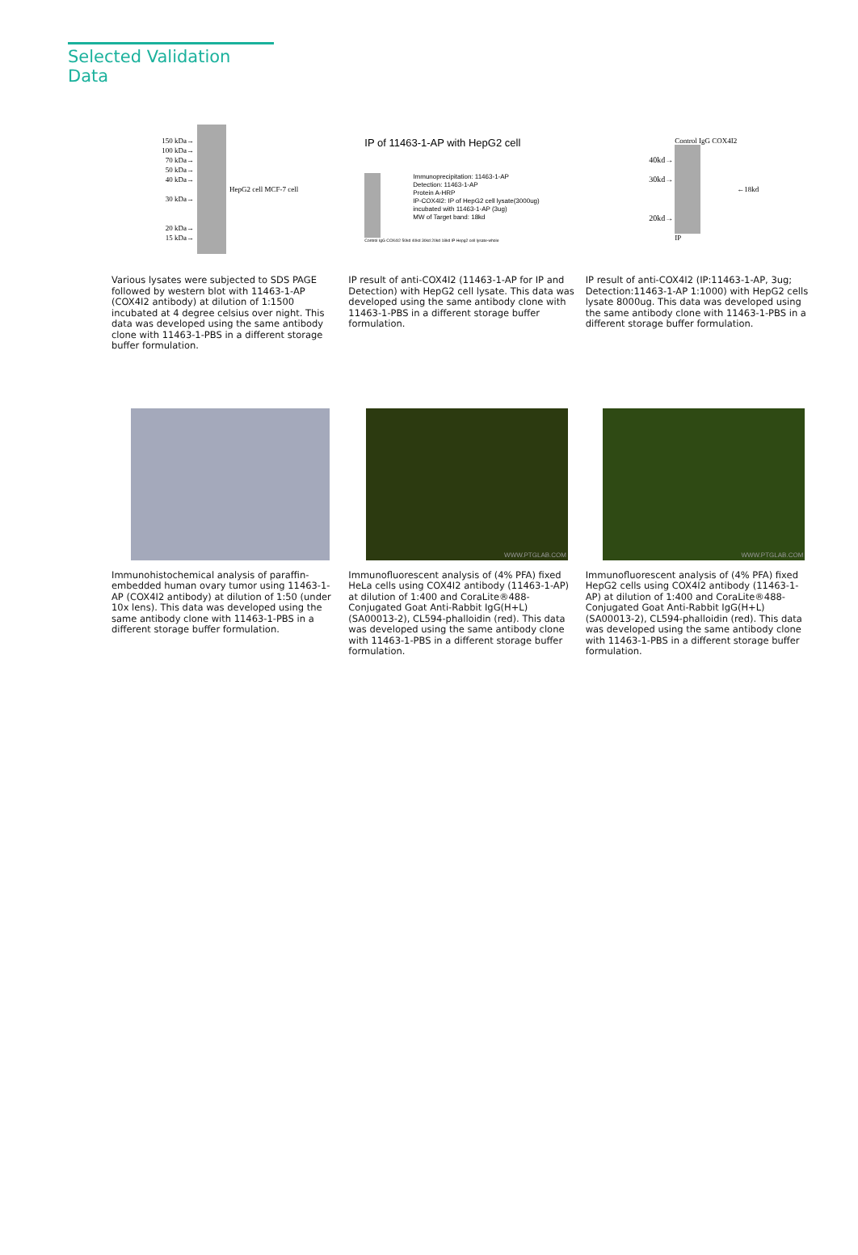Selected Validation Data
150 kDa→
100 kDa→
70 kDa→
50 kDa→
40 kDa→
30 kDa→
20 kDa→
15 kDa→
HepG2 cell MCF-7 cell
Various lysates were subjected to SDS PAGE followed by western blot with 11463-1-AP (COX4I2 antibody) at dilution of 1:1500 incubated at 4 degree celsius over night. This data was developed using the same antibody clone with 11463-1-PBS in a different storage buffer formulation.
IP of 11463-1-AP with HepG2 cell
Immunoprecipitation: 11463-1-AP
Detection: 11463-1-AP
Protein A-HRP
IP-COX4I2: IP of HepG2 cell lysate(3000ug)
incubated with 11463-1-AP (3ug)
MW of Target band: 18kd
Control IgG COX4I2 50kd 40kd 30kd 20kd 18kd IP Hepg2 cell lysate-whole
IP result of anti-COX4I2 (11463-1-AP for IP and Detection) with HepG2 cell lysate. This data was developed using the same antibody clone with 11463-1-PBS in a different storage buffer formulation.
40kd→
30kd→
20kd→
Control IgG COX4I2
IP
←18kd
IP result of anti-COX4I2 (IP:11463-1-AP, 3ug; Detection:11463-1-AP 1:1000) with HepG2 cells lysate 8000ug. This data was developed using the same antibody clone with 11463-1-PBS in a different storage buffer formulation.
Immunohistochemical analysis of paraffin-embedded human ovary tumor using 11463-1-AP (COX4I2 antibody) at dilution of 1:50 (under 10x lens). This data was developed using the same antibody clone with 11463-1-PBS in a different storage buffer formulation.
WWW.PTGLAB.COM
Immunofluorescent analysis of (4% PFA) fixed HeLa cells using COX4I2 antibody (11463-1-AP) at dilution of 1:400 and CoraLite®488-Conjugated Goat Anti-Rabbit IgG(H+L) (SA00013-2), CL594-phalloidin (red). This data was developed using the same antibody clone with 11463-1-PBS in a different storage buffer formulation.
WWW.PTGLAB.COM
Immunofluorescent analysis of (4% PFA) fixed HepG2 cells using COX4I2 antibody (11463-1-AP) at dilution of 1:400 and CoraLite®488-Conjugated Goat Anti-Rabbit IgG(H+L) (SA00013-2), CL594-phalloidin (red). This data was developed using the same antibody clone with 11463-1-PBS in a different storage buffer formulation.